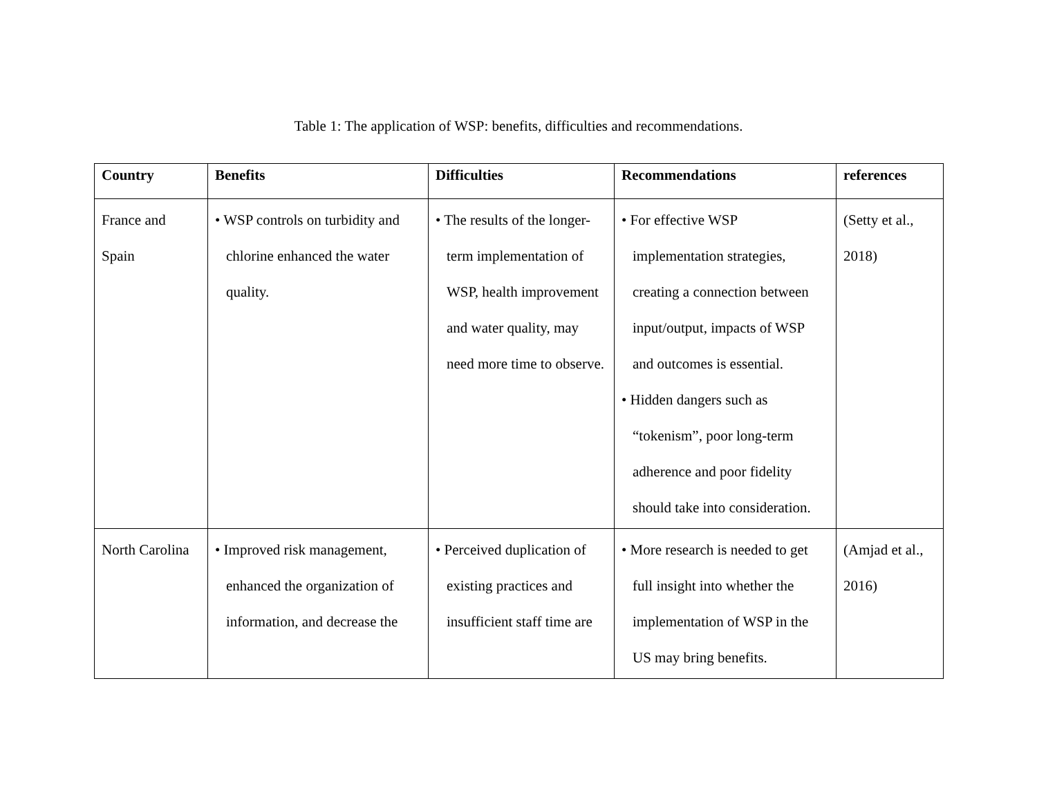Table 1: The application of WSP: benefits, difficulties and recommendations.
| Country | Benefits | Difficulties | Recommendations | references |
| --- | --- | --- | --- | --- |
| France and Spain | • WSP controls on turbidity and chlorine enhanced the water quality. | • The results of the longer-term implementation of WSP, health improvement and water quality, may need more time to observe. | • For effective WSP implementation strategies, creating a connection between input/output, impacts of WSP and outcomes is essential. • Hidden dangers such as “tokenism”, poor long-term adherence and poor fidelity should take into consideration. | (Setty et al., 2018) |
| North Carolina | • Improved risk management, enhanced the organization of information, and decrease the | • Perceived duplication of existing practices and insufficient staff time are | • More research is needed to get full insight into whether the implementation of WSP in the US may bring benefits. | (Amjad et al., 2016) |